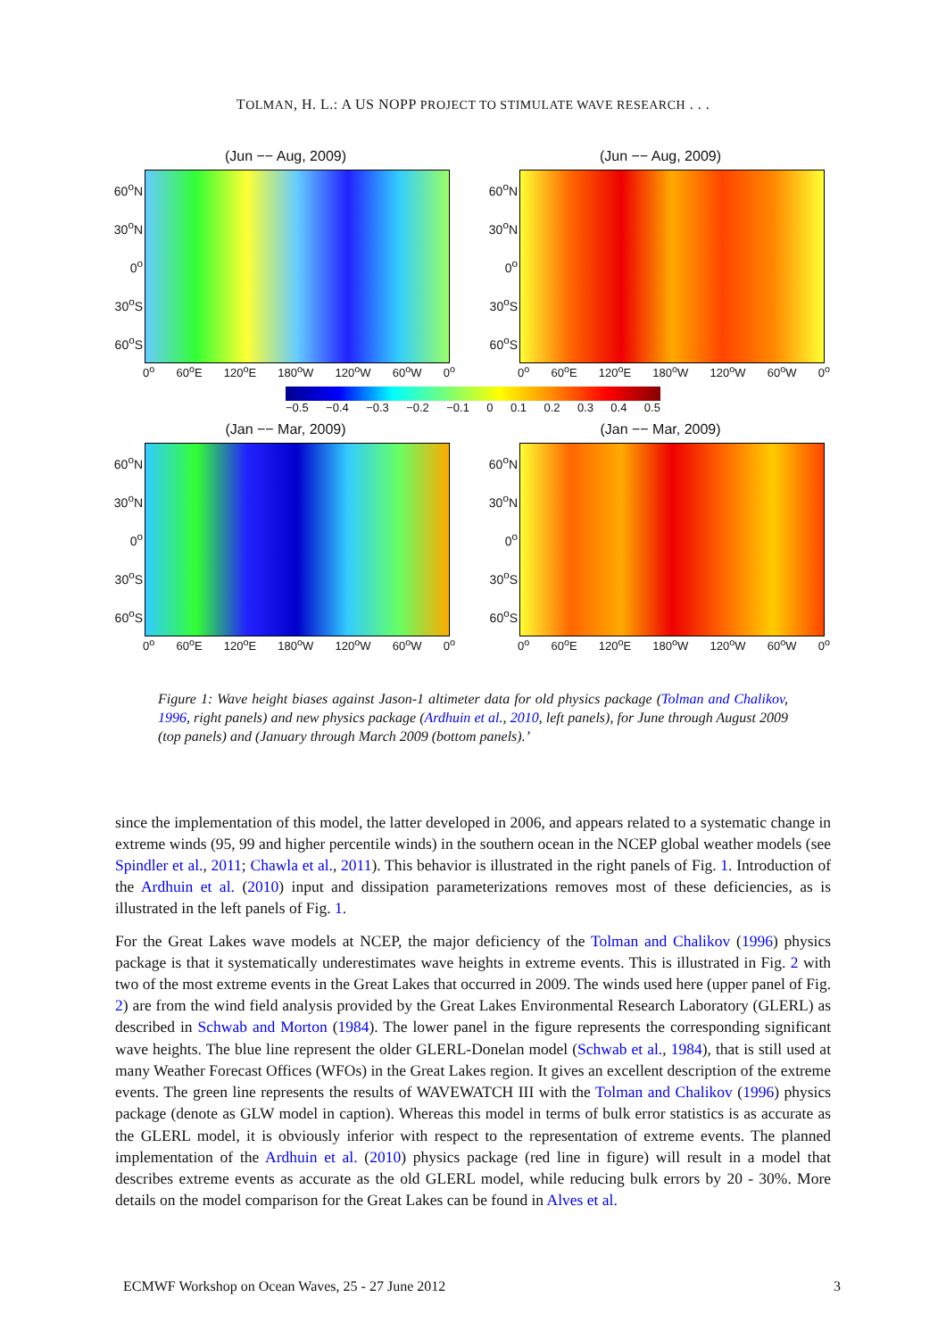TOLMAN, H. L.: A US NOPP PROJECT TO STIMULATE WAVE RESEARCH . . .
(Jun −− Aug, 2009)
60<sup>o</sup>N
30<sup>o</sup>N
0<sup>o</sup>
30<sup>o</sup>S
60<sup>o</sup>S
0<sup>o</sup> 60<sup>o</sup>E 120<sup>o</sup>E 180<sup>o</sup>W 120<sup>o</sup>W 60<sup>o</sup>W 0<sup>o</sup>
(Jun −− Aug, 2009)
60<sup>o</sup>N
30<sup>o</sup>N
0<sup>o</sup>
30<sup>o</sup>S
60<sup>o</sup>S
0<sup>o</sup> 60<sup>o</sup>E 120<sup>o</sup>E 180<sup>o</sup>W 120<sup>o</sup>W 60<sup>o</sup>W 0<sup>o</sup>
−0.5 −0.4 −0.3 −0.2 −0.1 0 0.1 0.2 0.3 0.4 0.5
(Jan −− Mar, 2009)
60<sup>o</sup>N
30<sup>o</sup>N
0<sup>o</sup>
30<sup>o</sup>S
60<sup>o</sup>S
0<sup>o</sup> 60<sup>o</sup>E 120<sup>o</sup>E 180<sup>o</sup>W 120<sup>o</sup>W 60<sup>o</sup>W 0<sup>o</sup>
(Jan −− Mar, 2009)
60<sup>o</sup>N
30<sup>o</sup>N
0<sup>o</sup>
30<sup>o</sup>S
60<sup>o</sup>S
0<sup>o</sup> 60<sup>o</sup>E 120<sup>o</sup>E 180<sup>o</sup>W 120<sup>o</sup>W 60<sup>o</sup>W 0<sup>o</sup>
Figure 1: Wave height biases against Jason-1 altimeter data for old physics package (Tolman and Chalikov, 1996, right panels) and new physics package (Ardhuin et al., 2010, left panels), for June through August 2009 (top panels) and (January through March 2009 (bottom panels).’
since the implementation of this model, the latter developed in 2006, and appears related to a systematic change in extreme winds (95, 99 and higher percentile winds) in the southern ocean in the NCEP global weather models (see Spindler et al., 2011; Chawla et al., 2011). This behavior is illustrated in the right panels of Fig. 1. Introduction of the Ardhuin et al. (2010) input and dissipation parameterizations removes most of these deficiencies, as is illustrated in the left panels of Fig. 1.
For the Great Lakes wave models at NCEP, the major deficiency of the Tolman and Chalikov (1996) physics package is that it systematically underestimates wave heights in extreme events. This is illustrated in Fig. 2 with two of the most extreme events in the Great Lakes that occurred in 2009. The winds used here (upper panel of Fig. 2) are from the wind field analysis provided by the Great Lakes Environmental Research Laboratory (GLERL) as described in Schwab and Morton (1984). The lower panel in the figure represents the corresponding significant wave heights. The blue line represent the older GLERL-Donelan model (Schwab et al., 1984), that is still used at many Weather Forecast Offices (WFOs) in the Great Lakes region. It gives an excellent description of the extreme events. The green line represents the results of WAVEWATCH III with the Tolman and Chalikov (1996) physics package (denote as GLW model in caption). Whereas this model in terms of bulk error statistics is as accurate as the GLERL model, it is obviously inferior with respect to the representation of extreme events. The planned implementation of the Ardhuin et al. (2010) physics package (red line in figure) will result in a model that describes extreme events as accurate as the old GLERL model, while reducing bulk errors by 20 - 30%. More details on the model comparison for the Great Lakes can be found in Alves et al.
ECMWF Workshop on Ocean Waves, 25 - 27 June 2012 3